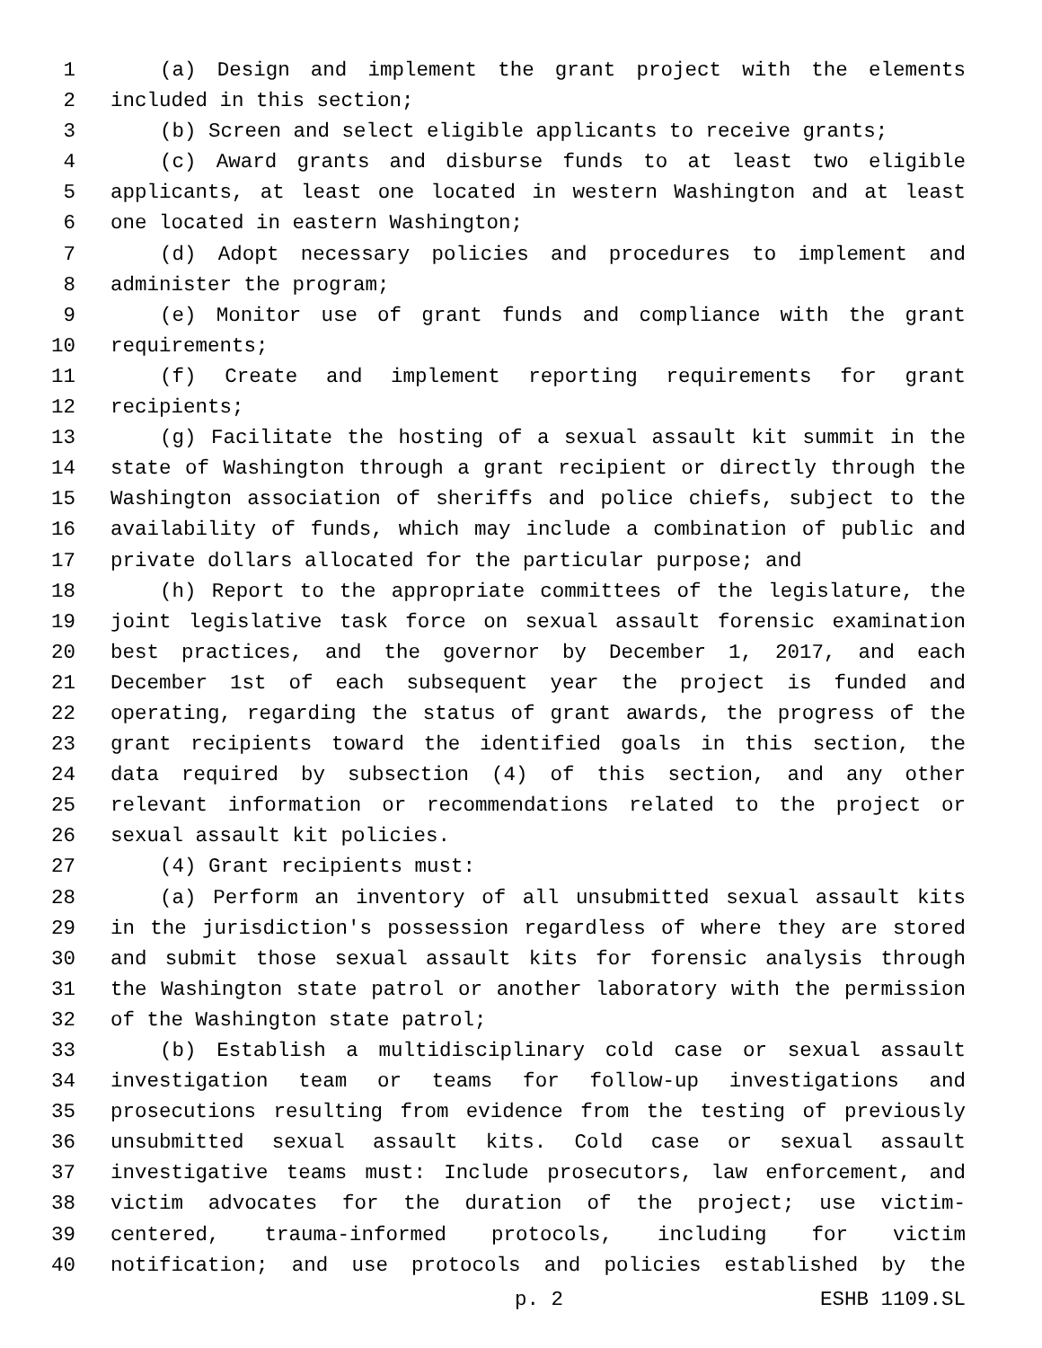1 (a) Design and implement the grant project with the elements
2 included in this section;
3 (b) Screen and select eligible applicants to receive grants;
4 (c) Award grants and disburse funds to at least two eligible
5 applicants, at least one located in western Washington and at least
6 one located in eastern Washington;
7 (d) Adopt necessary policies and procedures to implement and
8 administer the program;
9 (e) Monitor use of grant funds and compliance with the grant
10 requirements;
11 (f) Create and implement reporting requirements for grant
12 recipients;
13 (g) Facilitate the hosting of a sexual assault kit summit in the
14 state of Washington through a grant recipient or directly through the
15 Washington association of sheriffs and police chiefs, subject to the
16 availability of funds, which may include a combination of public and
17 private dollars allocated for the particular purpose; and
18 (h) Report to the appropriate committees of the legislature, the
19 joint legislative task force on sexual assault forensic examination
20 best practices, and the governor by December 1, 2017, and each
21 December 1st of each subsequent year the project is funded and
22 operating, regarding the status of grant awards, the progress of the
23 grant recipients toward the identified goals in this section, the
24 data required by subsection (4) of this section, and any other
25 relevant information or recommendations related to the project or
26 sexual assault kit policies.
27 (4) Grant recipients must:
28 (a) Perform an inventory of all unsubmitted sexual assault kits
29 in the jurisdiction's possession regardless of where they are stored
30 and submit those sexual assault kits for forensic analysis through
31 the Washington state patrol or another laboratory with the permission
32 of the Washington state patrol;
33 (b) Establish a multidisciplinary cold case or sexual assault
34 investigation team or teams for follow-up investigations and
35 prosecutions resulting from evidence from the testing of previously
36 unsubmitted sexual assault kits. Cold case or sexual assault
37 investigative teams must: Include prosecutors, law enforcement, and
38 victim advocates for the duration of the project; use victim-
39 centered, trauma-informed protocols, including for victim
40 notification; and use protocols and policies established by the
p. 2 ESHB 1109.SL